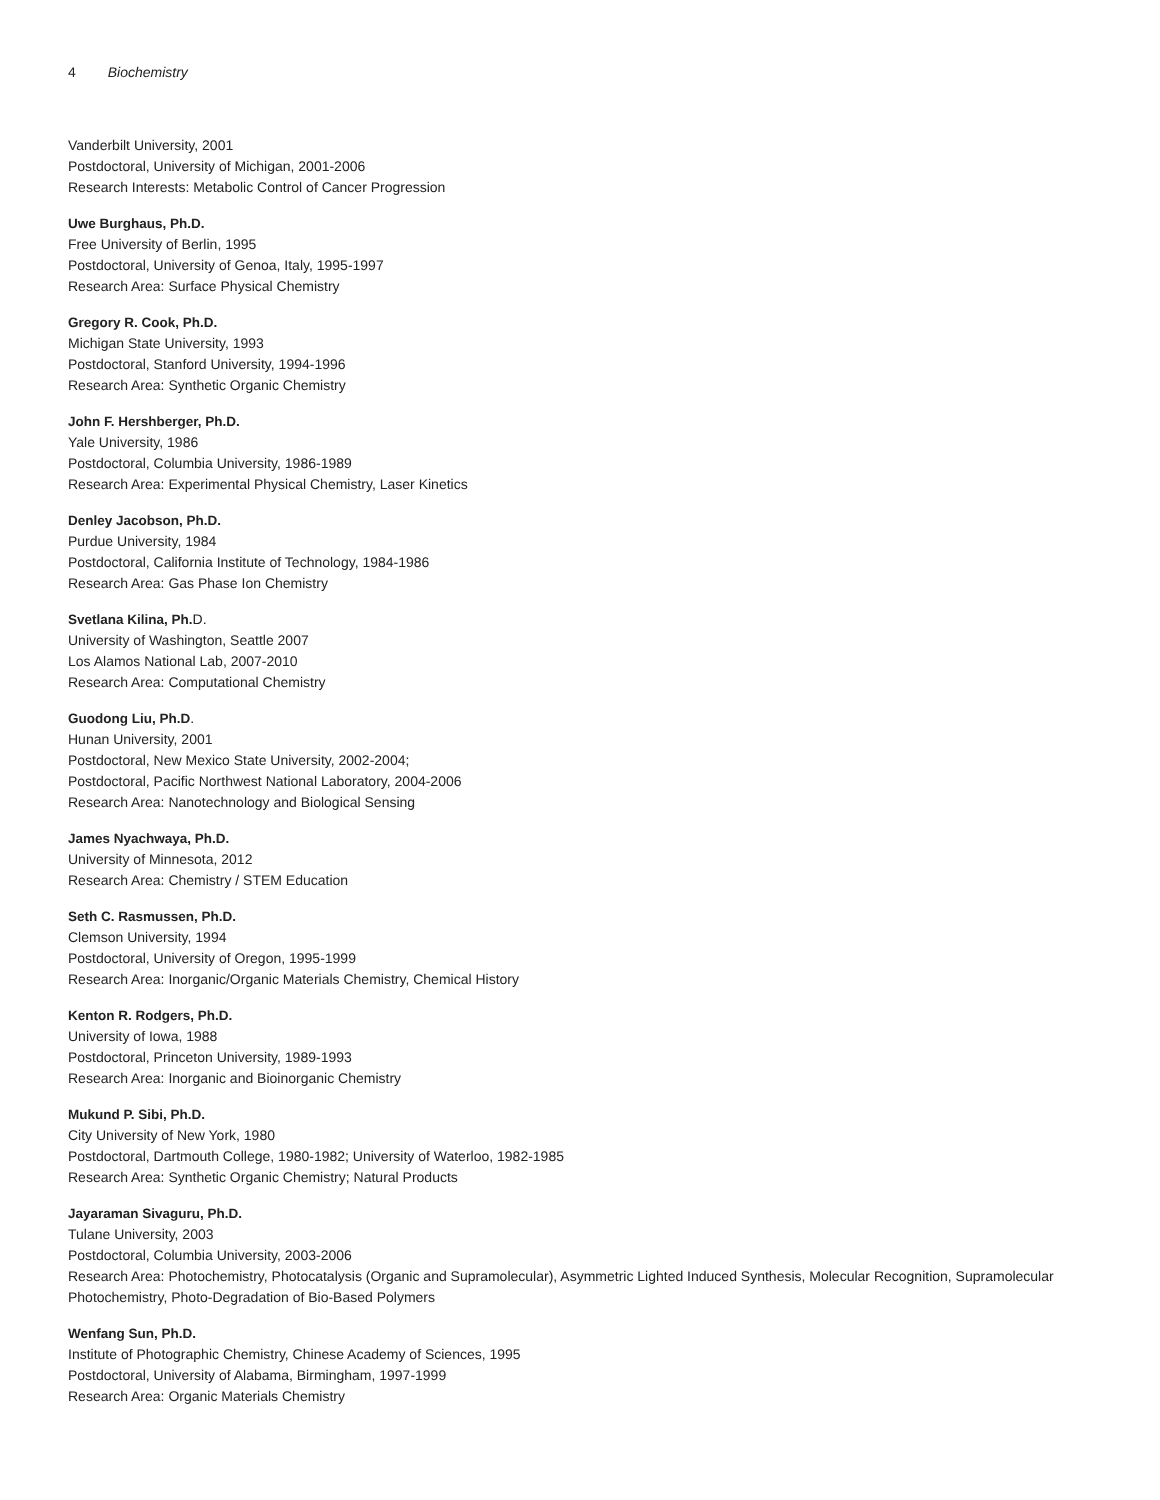4 Biochemistry
Vanderbilt University, 2001
Postdoctoral, University of Michigan, 2001-2006
Research Interests: Metabolic Control of Cancer Progression
Uwe Burghaus, Ph.D.
Free University of Berlin, 1995
Postdoctoral, University of Genoa, Italy, 1995-1997
Research Area: Surface Physical Chemistry
Gregory R. Cook, Ph.D.
Michigan State University, 1993
Postdoctoral, Stanford University, 1994-1996
Research Area: Synthetic Organic Chemistry
John F. Hershberger, Ph.D.
Yale University, 1986
Postdoctoral, Columbia University, 1986-1989
Research Area: Experimental Physical Chemistry, Laser Kinetics
Denley Jacobson, Ph.D.
Purdue University, 1984
Postdoctoral, California Institute of Technology, 1984-1986
Research Area: Gas Phase Ion Chemistry
Svetlana Kilina, Ph. D.
University of Washington, Seattle 2007
Los Alamos National Lab, 2007-2010
Research Area: Computational Chemistry
Guodong Liu, Ph.D.
Hunan University, 2001
Postdoctoral, New Mexico State University, 2002-2004;
Postdoctoral, Pacific Northwest National Laboratory, 2004-2006
Research Area: Nanotechnology and Biological Sensing
James Nyachwaya, Ph.D.
University of Minnesota, 2012
Research Area: Chemistry / STEM Education
Seth C. Rasmussen, Ph.D.
Clemson University, 1994
Postdoctoral, University of Oregon, 1995-1999
Research Area: Inorganic/Organic Materials Chemistry, Chemical History
Kenton R. Rodgers, Ph.D.
University of Iowa, 1988
Postdoctoral, Princeton University, 1989-1993
Research Area: Inorganic and Bioinorganic Chemistry
Mukund P. Sibi, Ph.D.
City University of New York, 1980
Postdoctoral, Dartmouth College, 1980-1982; University of Waterloo, 1982-1985
Research Area: Synthetic Organic Chemistry; Natural Products
Jayaraman Sivaguru, Ph.D.
Tulane University, 2003
Postdoctoral, Columbia University, 2003-2006
Research Area: Photochemistry, Photocatalysis (Organic and Supramolecular), Asymmetric Lighted Induced Synthesis, Molecular Recognition, Supramolecular Photochemistry, Photo-Degradation of Bio-Based Polymers
Wenfang Sun, Ph.D.
Institute of Photographic Chemistry, Chinese Academy of Sciences, 1995
Postdoctoral, University of Alabama, Birmingham, 1997-1999
Research Area: Organic Materials Chemistry